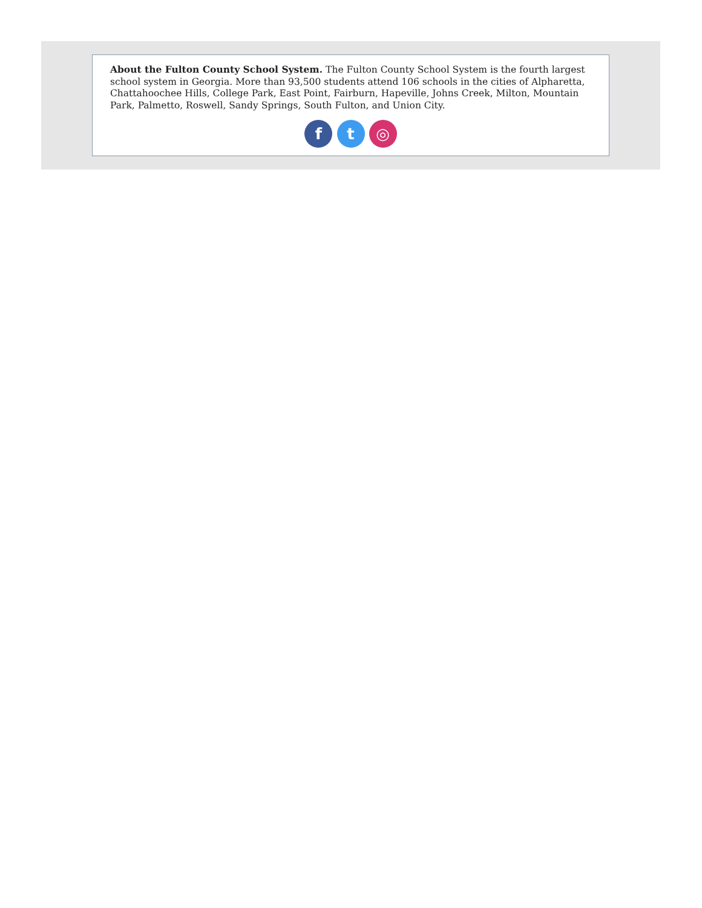About the Fulton County School System. The Fulton County School System is the fourth largest school system in Georgia. More than 93,500 students attend 106 schools in the cities of Alpharetta, Chattahoochee Hills, College Park, East Point, Fairburn, Hapeville, Johns Creek, Milton, Mountain Park, Palmetto, Roswell, Sandy Springs, South Fulton, and Union City.
f t ◎